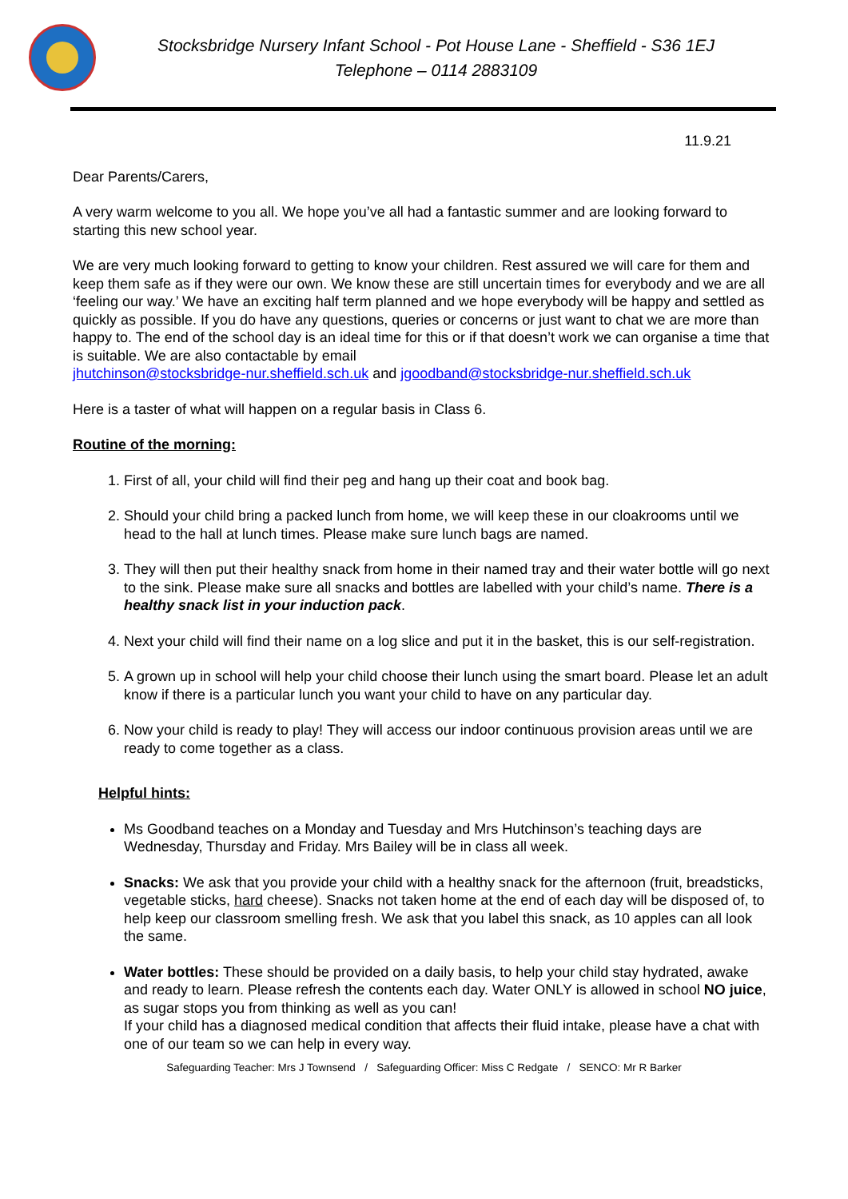Stocksbridge Nursery Infant School - Pot House Lane - Sheffield - S36 1EJ
Telephone – 0114 2883109
11.9.21
Dear Parents/Carers,
A very warm welcome to you all. We hope you’ve all had a fantastic summer and are looking forward to starting this new school year.
We are very much looking forward to getting to know your children. Rest assured we will care for them and keep them safe as if they were our own. We know these are still uncertain times for everybody and we are all ‘feeling our way.’ We have an exciting half term planned and we hope everybody will be happy and settled as quickly as possible. If you do have any questions, queries or concerns or just want to chat we are more than happy to. The end of the school day is an ideal time for this or if that doesn’t work we can organise a time that is suitable. We are also contactable by email
jhutchinson@stocksbridge-nur.sheffield.sch.uk and jgoodband@stocksbridge-nur.sheffield.sch.uk
Here is a taster of what will happen on a regular basis in Class 6.
Routine of the morning:
1. First of all, your child will find their peg and hang up their coat and book bag.
2. Should your child bring a packed lunch from home, we will keep these in our cloakrooms until we head to the hall at lunch times. Please make sure lunch bags are named.
3. They will then put their healthy snack from home in their named tray and their water bottle will go next to the sink. Please make sure all snacks and bottles are labelled with your child’s name. There is a healthy snack list in your induction pack.
4. Next your child will find their name on a log slice and put it in the basket, this is our self-registration.
5. A grown up in school will help your child choose their lunch using the smart board. Please let an adult know if there is a particular lunch you want your child to have on any particular day.
6. Now your child is ready to play! They will access our indoor continuous provision areas until we are ready to come together as a class.
Helpful hints:
Ms Goodband teaches on a Monday and Tuesday and Mrs Hutchinson’s teaching days are Wednesday, Thursday and Friday. Mrs Bailey will be in class all week.
Snacks: We ask that you provide your child with a healthy snack for the afternoon (fruit, breadsticks, vegetable sticks, hard cheese). Snacks not taken home at the end of each day will be disposed of, to help keep our classroom smelling fresh. We ask that you label this snack, as 10 apples can all look the same.
Water bottles: These should be provided on a daily basis, to help your child stay hydrated, awake and ready to learn. Please refresh the contents each day. Water ONLY is allowed in school NO juice, as sugar stops you from thinking as well as you can!
If your child has a diagnosed medical condition that affects their fluid intake, please have a chat with one of our team so we can help in every way.
Safeguarding Teacher: Mrs J Townsend / Safeguarding Officer: Miss C Redgate / SENCO: Mr R Barker